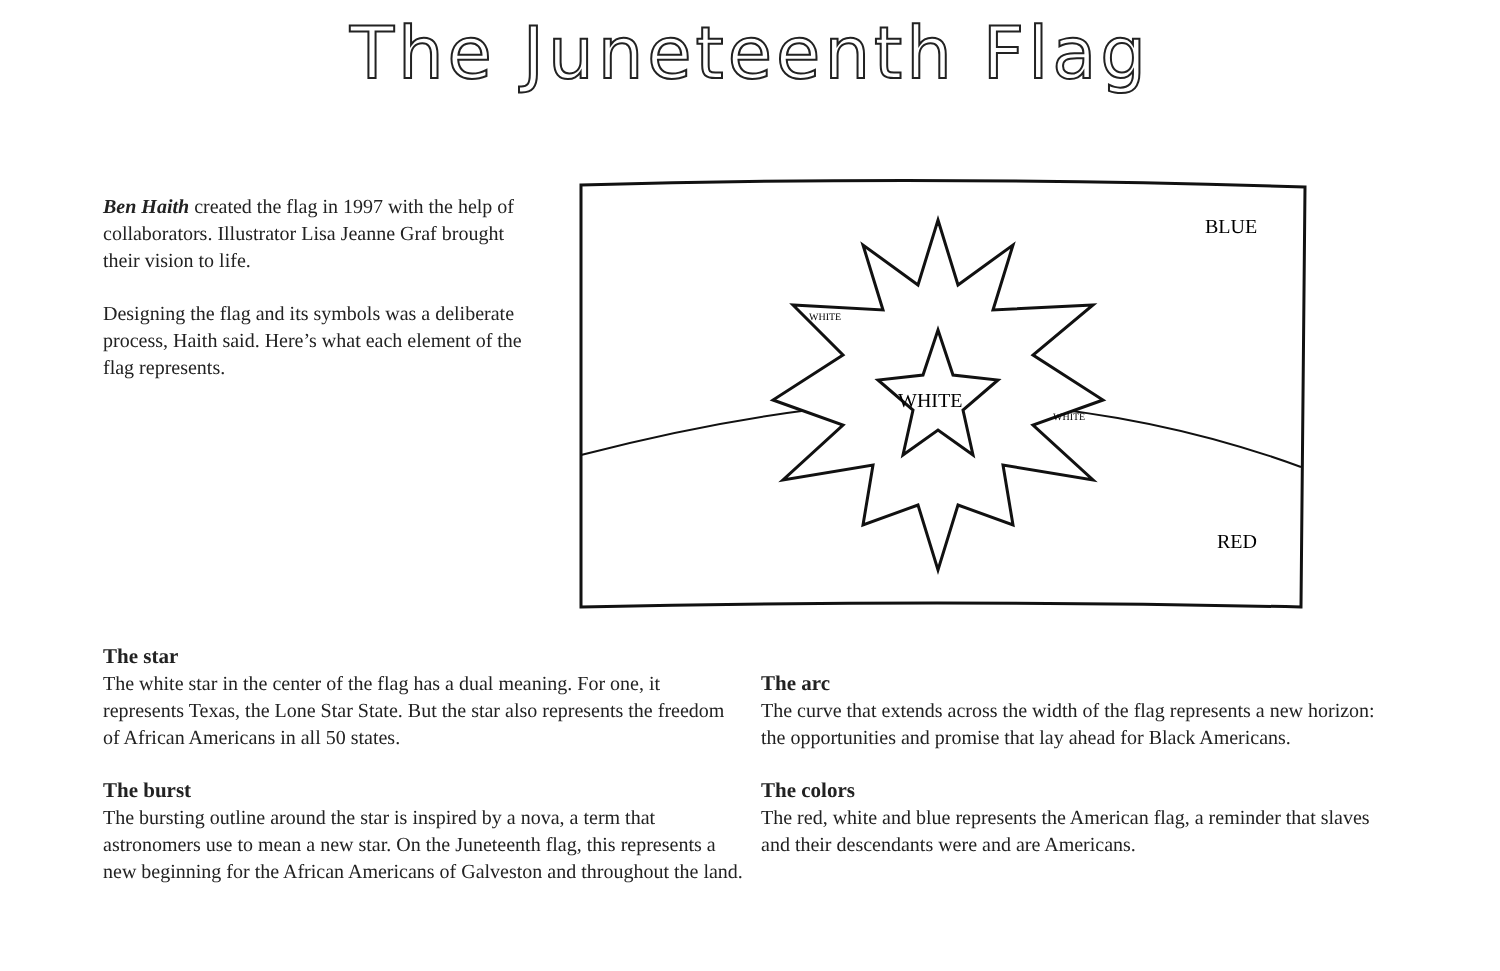The Juneteenth Flag
Ben Haith created the flag in 1997 with the help of collaborators. Illustrator Lisa Jeanne Graf brought their vision to life.
Designing the flag and its symbols was a deliberate process, Haith said. Here’s what each element of the flag represents.
WHITE
WHITE
WHITE
BLUE
RED
The star
The white star in the center of the flag has a dual meaning. For one, it represents Texas, the Lone Star State. But the star also represents the freedom of African Americans in all 50 states.
The burst
The bursting outline around the star is inspired by a nova, a term that astronomers use to mean a new star. On the Juneteenth flag, this represents a new beginning for the African Americans of Galveston and throughout the land.
The arc
The curve that extends across the width of the flag represents a new horizon: the opportunities and promise that lay ahead for Black Americans.
The colors
The red, white and blue represents the American flag, a reminder that slaves and their descendants were and are Americans.